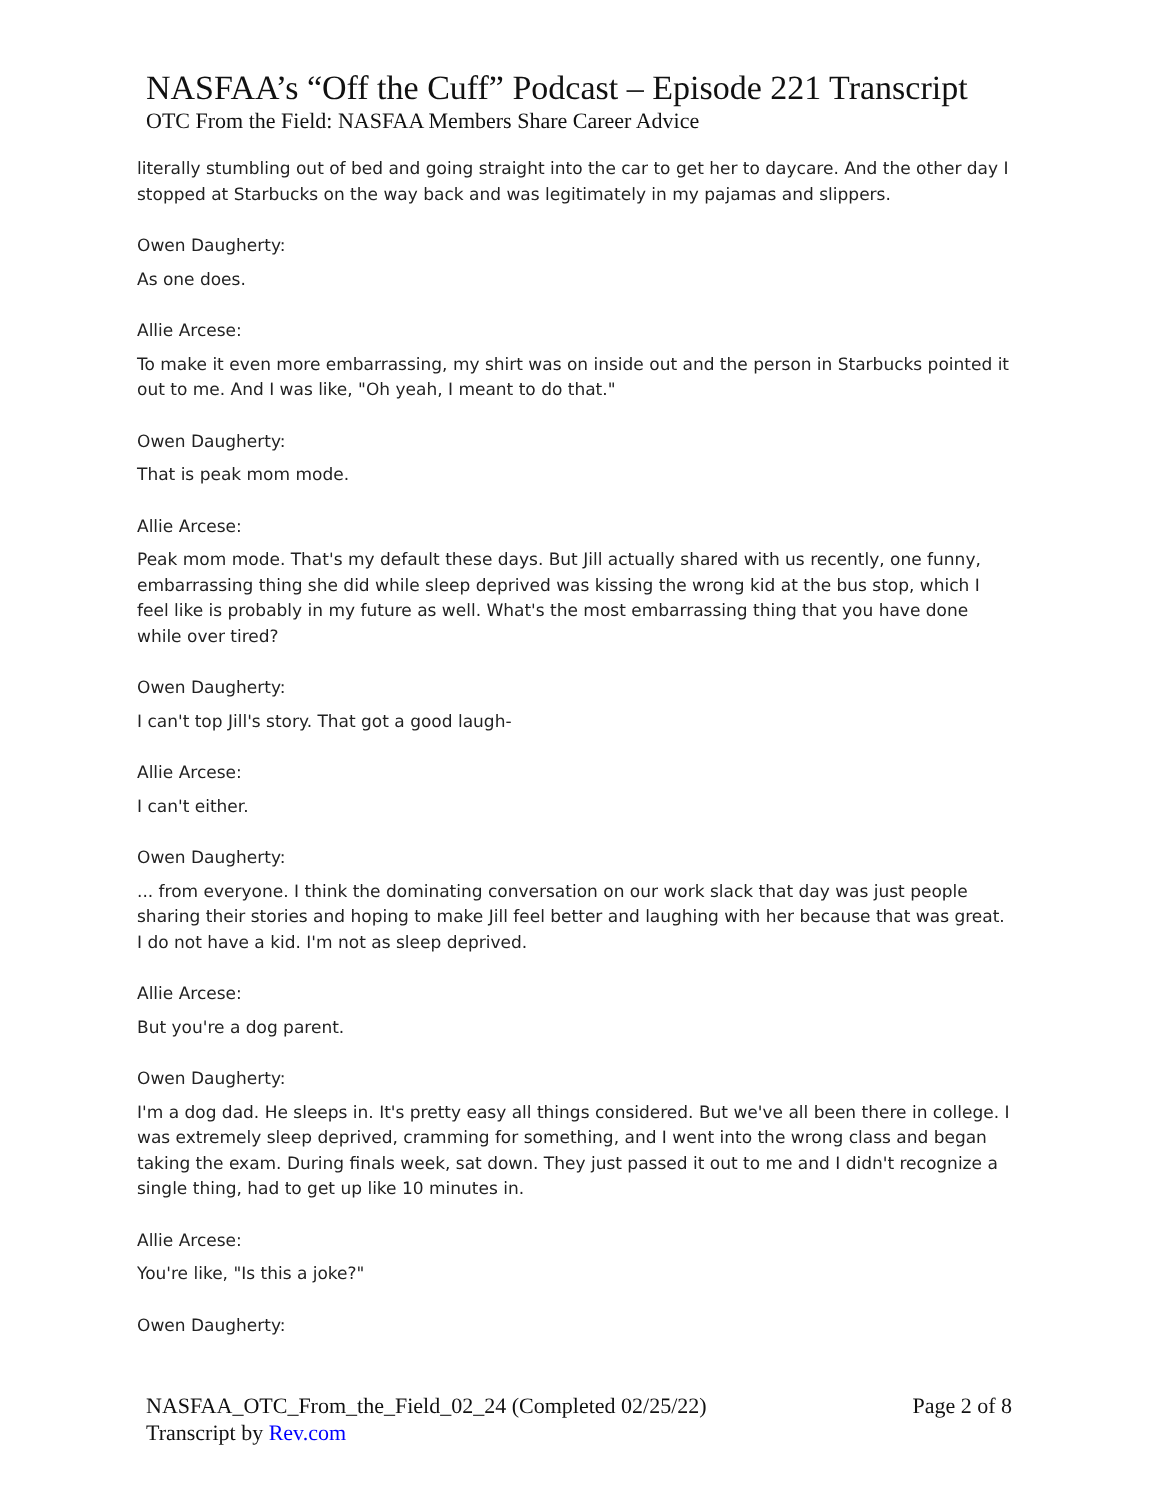NASFAA’s “Off the Cuff” Podcast – Episode 221 Transcript
OTC From the Field: NASFAA Members Share Career Advice
literally stumbling out of bed and going straight into the car to get her to daycare. And the other day I stopped at Starbucks on the way back and was legitimately in my pajamas and slippers.
Owen Daugherty:
As one does.
Allie Arcese:
To make it even more embarrassing, my shirt was on inside out and the person in Starbucks pointed it out to me. And I was like, "Oh yeah, I meant to do that."
Owen Daugherty:
That is peak mom mode.
Allie Arcese:
Peak mom mode. That's my default these days. But Jill actually shared with us recently, one funny, embarrassing thing she did while sleep deprived was kissing the wrong kid at the bus stop, which I feel like is probably in my future as well. What's the most embarrassing thing that you have done while over tired?
Owen Daugherty:
I can't top Jill's story. That got a good laugh-
Allie Arcese:
I can't either.
Owen Daugherty:
... from everyone. I think the dominating conversation on our work slack that day was just people sharing their stories and hoping to make Jill feel better and laughing with her because that was great. I do not have a kid. I'm not as sleep deprived.
Allie Arcese:
But you're a dog parent.
Owen Daugherty:
I'm a dog dad. He sleeps in. It's pretty easy all things considered. But we've all been there in college. I was extremely sleep deprived, cramming for something, and I went into the wrong class and began taking the exam. During finals week, sat down. They just passed it out to me and I didn't recognize a single thing, had to get up like 10 minutes in.
Allie Arcese:
You're like, "Is this a joke?"
Owen Daugherty:
NASFAA_OTC_From_the_Field_02_24 (Completed 02/25/22)
Transcript by Rev.com
Page 2 of 8